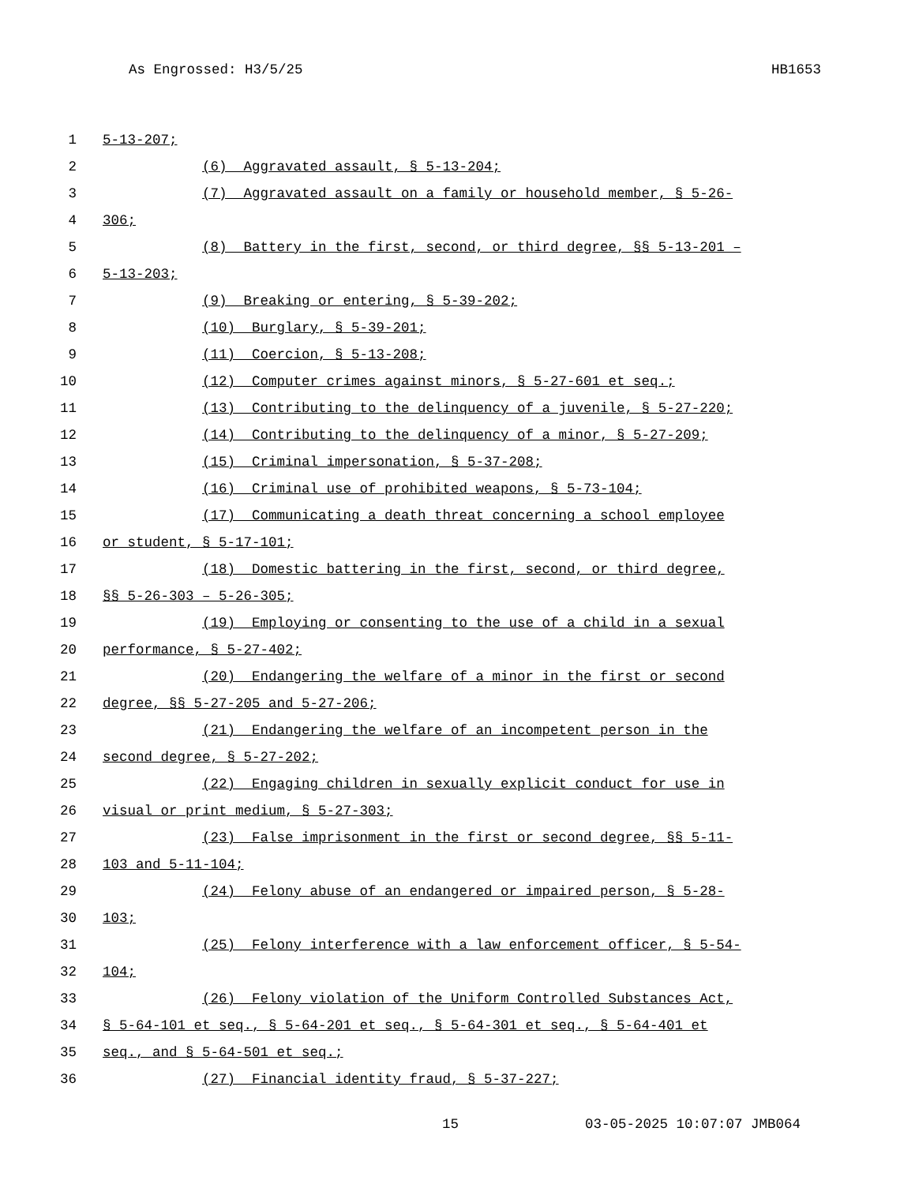As Engrossed: H3/5/25 HB1653
1 5-13-207;
2 (6) Aggravated assault, § 5-13-204;
3 (7) Aggravated assault on a family or household member, § 5-26-
4 306;
5 (8) Battery in the first, second, or third degree, §§ 5-13-201 –
6 5-13-203;
7 (9) Breaking or entering, § 5-39-202;
8 (10) Burglary, § 5-39-201;
9 (11) Coercion, § 5-13-208;
10 (12) Computer crimes against minors, § 5-27-601 et seq.;
11 (13) Contributing to the delinquency of a juvenile, § 5-27-220;
12 (14) Contributing to the delinquency of a minor, § 5-27-209;
13 (15) Criminal impersonation, § 5-37-208;
14 (16) Criminal use of prohibited weapons, § 5-73-104;
15 (17) Communicating a death threat concerning a school employee
16 or student, § 5-17-101;
17 (18) Domestic battering in the first, second, or third degree,
18 §§ 5-26-303 – 5-26-305;
19 (19) Employing or consenting to the use of a child in a sexual
20 performance, § 5-27-402;
21 (20) Endangering the welfare of a minor in the first or second
22 degree, §§ 5-27-205 and 5-27-206;
23 (21) Endangering the welfare of an incompetent person in the
24 second degree, § 5-27-202;
25 (22) Engaging children in sexually explicit conduct for use in
26 visual or print medium, § 5-27-303;
27 (23) False imprisonment in the first or second degree, §§ 5-11-
28 103 and 5-11-104;
29 (24) Felony abuse of an endangered or impaired person, § 5-28-
30 103;
31 (25) Felony interference with a law enforcement officer, § 5-54-
32 104;
33 (26) Felony violation of the Uniform Controlled Substances Act,
34 § 5-64-101 et seq., § 5-64-201 et seq., § 5-64-301 et seq., § 5-64-401 et
35 seq., and § 5-64-501 et seq.;
36 (27) Financial identity fraud, § 5-37-227;
15 03-05-2025 10:07:07 JMB064